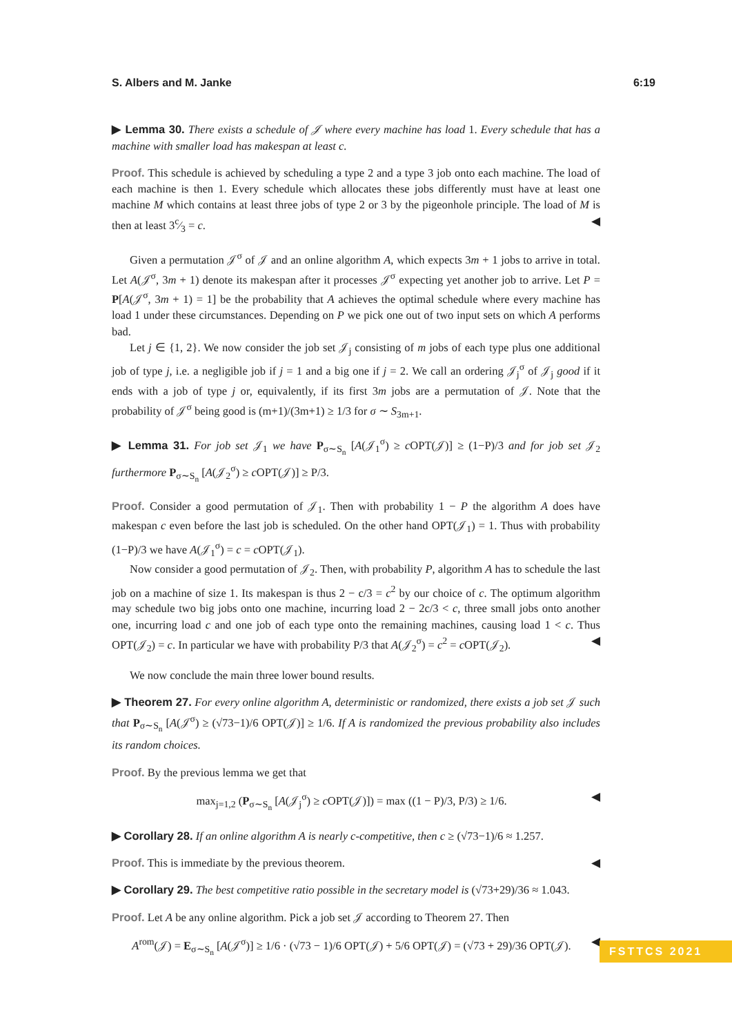S. Albers and M. Janke 6:19
▶ Lemma 30. There exists a schedule of 𝒥 where every machine has load 1. Every schedule that has a machine with smaller load has makespan at least c.
Proof. This schedule is achieved by scheduling a type 2 and a type 3 job onto each machine. The load of each machine is then 1. Every schedule which allocates these jobs differently must have at least one machine M which contains at least three jobs of type 2 or 3 by the pigeonhole principle. The load of M is then at least 3c⁄3 = c. ◀
Given a permutation 𝒥<sup>σ</sup> of 𝒥 and an online algorithm A, which expects 3m + 1 jobs to arrive in total. Let A(𝒥<sup>σ</sup>, 3m + 1) denote its makespan after it processes 𝒥<sup>σ</sup> expecting yet another job to arrive. Let P = P[A(𝒥<sup>σ</sup>, 3m + 1) = 1] be the probability that A achieves the optimal schedule where every machine has load 1 under these circumstances. Depending on P we pick one out of two input sets on which A performs bad.
Let j ∈ {1, 2}. We now consider the job set 𝒥<sub>j</sub> consisting of m jobs of each type plus one additional job of type j, i.e. a negligible job if j = 1 and a big one if j = 2. We call an ordering 𝒥<sub>j</sub><sup>σ</sup> of 𝒥<sub>j</sub> good if it ends with a job of type j or, equivalently, if its first 3m jobs are a permutation of 𝒥. Note that the probability of 𝒥<sup>σ</sup> being good is (m+1)/(3m+1) ≥ 1/3 for σ ∼ S<sub>3m+1</sub>.
▶ Lemma 31. For job set 𝒥<sub>1</sub> we have P<sub>σ∼S<sub>n</sub></sub> [A(𝒥<sub>1</sub><sup>σ</sup>) ≥ c OPT(𝒥)] ≥ (1−P)/3 and for job set 𝒥<sub>2</sub> furthermore P<sub>σ∼S<sub>n</sub></sub> [A(𝒥<sub>2</sub><sup>σ</sup>) ≥ c OPT(𝒥)] ≥ P/3.
Proof. Consider a good permutation of 𝒥<sub>1</sub>. Then with probability 1 − P the algorithm A does have makespan c even before the last job is scheduled. On the other hand OPT(𝒥<sub>1</sub>) = 1. Thus with probability (1−P)/3 we have A(𝒥<sub>1</sub><sup>σ</sup>) = c = c OPT(𝒥<sub>1</sub>).
Now consider a good permutation of 𝒥<sub>2</sub>. Then, with probability P, algorithm A has to schedule the last job on a machine of size 1. Its makespan is thus 2 − c/3 = c<sup>2</sup> by our choice of c. The optimum algorithm may schedule two big jobs onto one machine, incurring load 2 − 2c/3 < c, three small jobs onto another one, incurring load c and one job of each type onto the remaining machines, causing load 1 < c. Thus OPT(𝒥<sub>2</sub>) = c. In particular we have with probability P/3 that A(𝒥<sub>2</sub><sup>σ</sup>) = c<sup>2</sup> = c OPT(𝒥<sub>2</sub>). ◀
We now conclude the main three lower bound results.
▶ Theorem 27. For every online algorithm A, deterministic or randomized, there exists a job set 𝒥 such that P<sub>σ∼S<sub>n</sub></sub> [A(𝒥<sup>σ</sup>) ≥ (√73−1)/6 OPT(𝒥)] ≥ 1/6. If A is randomized the previous probability also includes its random choices.
Proof. By the previous lemma we get that
max<sub>j=1,2</sub> (P<sub>σ∼S<sub>n</sub></sub> [A(𝒥<sub>j</sub><sup>σ</sup>) ≥ c OPT(𝒥)]) = max ((1 − P)/3, P/3) ≥ 1/6. ◀
▶ Corollary 28. If an online algorithm A is nearly c-competitive, then c ≥ (√73−1)/6 ≈ 1.257.
Proof. This is immediate by the previous theorem. ◀
▶ Corollary 29. The best competitive ratio possible in the secretary model is (√73+29)/36 ≈ 1.043.
Proof. Let A be any online algorithm. Pick a job set 𝒥 according to Theorem 27. Then
A<sup>rom</sup>(𝒥) = E<sub>σ∼S<sub>n</sub></sub> [A(𝒥<sup>σ</sup>)] ≥ 1/6 · (√73 − 1)/6 OPT(𝒥) + 5/6 OPT(𝒥) = (√73 + 29)/36 OPT(𝒥). ◀
FSTTCS 2021